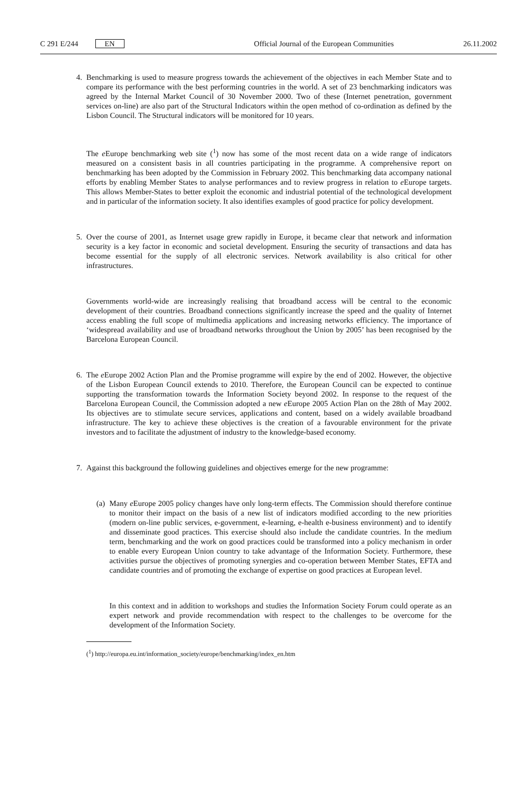C 291 E/244 EN Official Journal of the European Communities 26.11.2002
4. Benchmarking is used to measure progress towards the achievement of the objectives in each Member State and to compare its performance with the best performing countries in the world. A set of 23 benchmarking indicators was agreed by the Internal Market Council of 30 November 2000. Two of these (Internet penetration, government services on-line) are also part of the Structural Indicators within the open method of co-ordination as defined by the Lisbon Council. The Structural indicators will be monitored for 10 years.
The e Europe benchmarking web site (<sup>1</sup>) now has some of the most recent data on a wide range of indicators measured on a consistent basis in all countries participating in the programme. A comprehensive report on benchmarking has been adopted by the Commission in February 2002. This benchmarking data accompany national efforts by enabling Member States to analyse performances and to review progress in relation to e Europe targets. This allows Member-States to better exploit the economic and industrial potential of the technological development and in particular of the information society. It also identifies examples of good practice for policy development.
5. Over the course of 2001, as Internet usage grew rapidly in Europe, it became clear that network and information security is a key factor in economic and societal development. Ensuring the security of transactions and data has become essential for the supply of all electronic services. Network availability is also critical for other infrastructures.
Governments world-wide are increasingly realising that broadband access will be central to the economic development of their countries. Broadband connections significantly increase the speed and the quality of Internet access enabling the full scope of multimedia applications and increasing networks efficiency. The importance of ‘widespread availability and use of broadband networks throughout the Union by 2005’ has been recognised by the Barcelona European Council.
6. The e Europe 2002 Action Plan and the Promise programme will expire by the end of 2002. However, the objective of the Lisbon European Council extends to 2010. Therefore, the European Council can be expected to continue supporting the transformation towards the Information Society beyond 2002. In response to the request of the Barcelona European Council, the Commission adopted a new e Europe 2005 Action Plan on the 28th of May 2002. Its objectives are to stimulate secure services, applications and content, based on a widely available broadband infrastructure. The key to achieve these objectives is the creation of a favourable environment for the private investors and to facilitate the adjustment of industry to the knowledge-based economy.
7. Against this background the following guidelines and objectives emerge for the new programme:
(a)
Many e Europe 2005 policy changes have only long-term effects. The Commission should therefore continue to monitor their impact on the basis of a new list of indicators modified according to the new priorities (modern on-line public services, e-government, e-learning, e-health e-business environment) and to identify and disseminate good practices. This exercise should also include the candidate countries. In the medium term, benchmarking and the work on good practices could be transformed into a policy mechanism in order to enable every European Union country to take advantage of the Information Society. Furthermore, these activities pursue the objectives of promoting synergies and co-operation between Member States, EFTA and candidate countries and of promoting the exchange of expertise on good practices at European level.
In this context and in addition to workshops and studies the Information Society Forum could operate as an expert network and provide recommendation with respect to the challenges to be overcome for the development of the Information Society.
(<sup>1</sup>) http://europa.eu.int/information_society/europe/benchmarking/index_en.htm